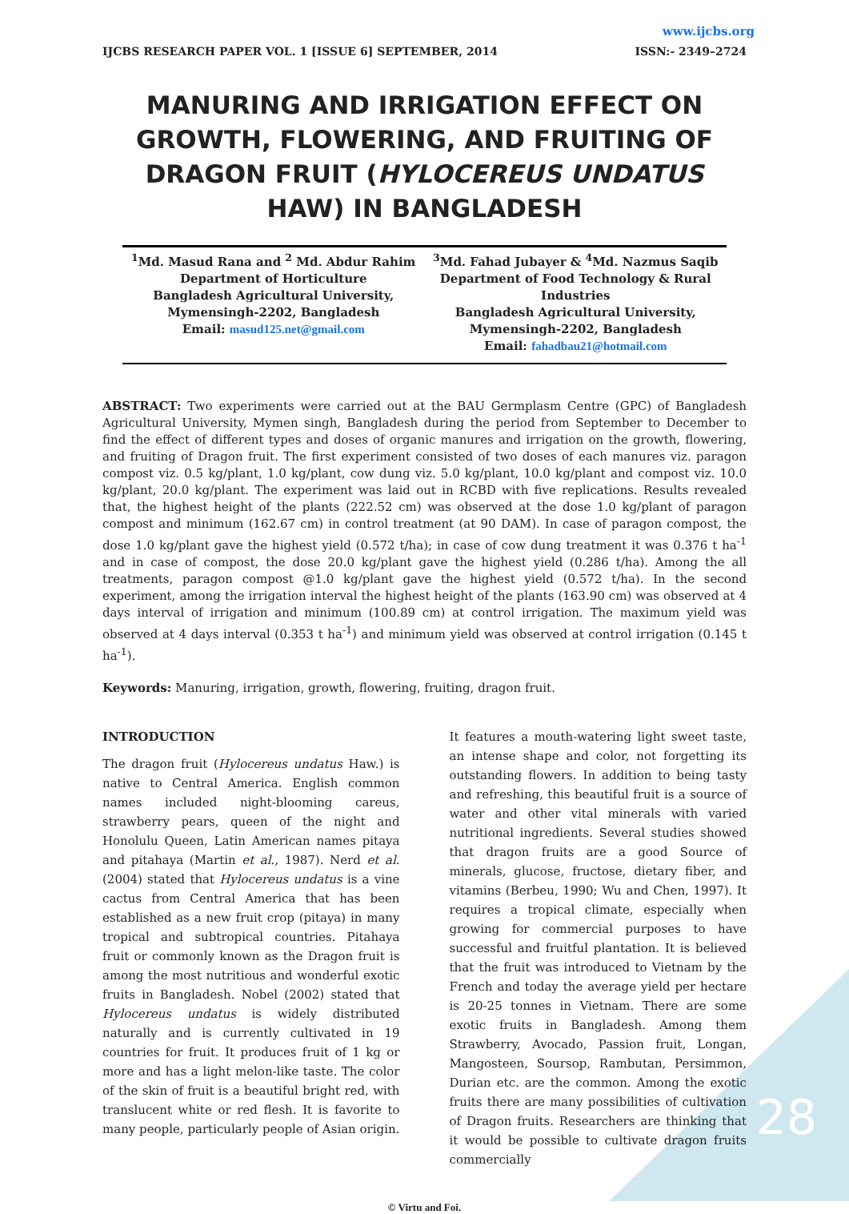www.ijcbs.org
IJCBS RESEARCH PAPER VOL. 1 [ISSUE 6] SEPTEMBER, 2014 ISSN:- 2349–2724
MANURING AND IRRIGATION EFFECT ON GROWTH, FLOWERING, AND FRUITING OF DRAGON FRUIT (HYLOCEREUS UNDATUS HAW) IN BANGLADESH
<sup>1</sup> Md. Masud Rana and <sup>2</sup> Md. Abdur Rahim
Department of Horticulture
Bangladesh Agricultural University,
Mymensingh-2202, Bangladesh
Email: masud125.net@gmail.com
<sup>3</sup> Md. Fahad Jubayer & <sup>4</sup>Md. Nazmus Saqib
Department of Food Technology & Rural Industries
Bangladesh Agricultural University,
Mymensingh-2202, Bangladesh
Email: fahadbau21@hotmail.com
ABSTRACT: Two experiments were carried out at the BAU Germplasm Centre (GPC) of Bangladesh Agricultural University, Mymen singh, Bangladesh during the period from September to December to find the effect of different types and doses of organic manures and irrigation on the growth, flowering, and fruiting of Dragon fruit. The first experiment consisted of two doses of each manures viz. paragon compost viz. 0.5 kg/plant, 1.0 kg/plant, cow dung viz. 5.0 kg/plant, 10.0 kg/plant and compost viz. 10.0 kg/plant, 20.0 kg/plant. The experiment was laid out in RCBD with five replications. Results revealed that, the highest height of the plants (222.52 cm) was observed at the dose 1.0 kg/plant of paragon compost and minimum (162.67 cm) in control treatment (at 90 DAM). In case of paragon compost, the dose 1.0 kg/plant gave the highest yield (0.572 t/ha); in case of cow dung treatment it was 0.376 t ha<sup>-1</sup> and in case of compost, the dose 20.0 kg/plant gave the highest yield (0.286 t/ha). Among the all treatments, paragon compost @1.0 kg/plant gave the highest yield (0.572 t/ha). In the second experiment, among the irrigation interval the highest height of the plants (163.90 cm) was observed at 4 days interval of irrigation and minimum (100.89 cm) at control irrigation. The maximum yield was observed at 4 days interval (0.353 t ha<sup>-1</sup>) and minimum yield was observed at control irrigation (0.145 t ha<sup>-1</sup>).
Keywords: Manuring, irrigation, growth, flowering, fruiting, dragon fruit.
INTRODUCTION
The dragon fruit (Hylocereus undatus Haw.) is native to Central America. English common names included night-blooming careus, strawberry pears, queen of the night and Honolulu Queen, Latin American names pitaya and pitahaya (Martin et al., 1987). Nerd et al. (2004) stated that Hylocereus undatus is a vine cactus from Central America that has been established as a new fruit crop (pitaya) in many tropical and subtropical countries. Pitahaya fruit or commonly known as the Dragon fruit is among the most nutritious and wonderful exotic fruits in Bangladesh. Nobel (2002) stated that Hylocereus undatus is widely distributed naturally and is currently cultivated in 19 countries for fruit. It produces fruit of 1 kg or more and has a light melon-like taste. The color of the skin of fruit is a beautiful bright red, with translucent white or red flesh. It is favorite to many people, particularly people of Asian origin.
It features a mouth-watering light sweet taste, an intense shape and color, not forgetting its outstanding flowers. In addition to being tasty and refreshing, this beautiful fruit is a source of water and other vital minerals with varied nutritional ingredients. Several studies showed that dragon fruits are a good Source of minerals, glucose, fructose, dietary fiber, and vitamins (Berbeu, 1990; Wu and Chen, 1997). It requires a tropical climate, especially when growing for commercial purposes to have successful and fruitful plantation. It is believed that the fruit was introduced to Vietnam by the French and today the average yield per hectare is 20-25 tonnes in Vietnam. There are some exotic fruits in Bangladesh. Among them Strawberry, Avocado, Passion fruit, Longan, Mangosteen, Soursop, Rambutan, Persimmon, Durian etc. are the common. Among the exotic fruits there are many possibilities of cultivation of Dragon fruits. Researchers are thinking that it would be possible to cultivate dragon fruits commercially
© Virtu and Foi.
28